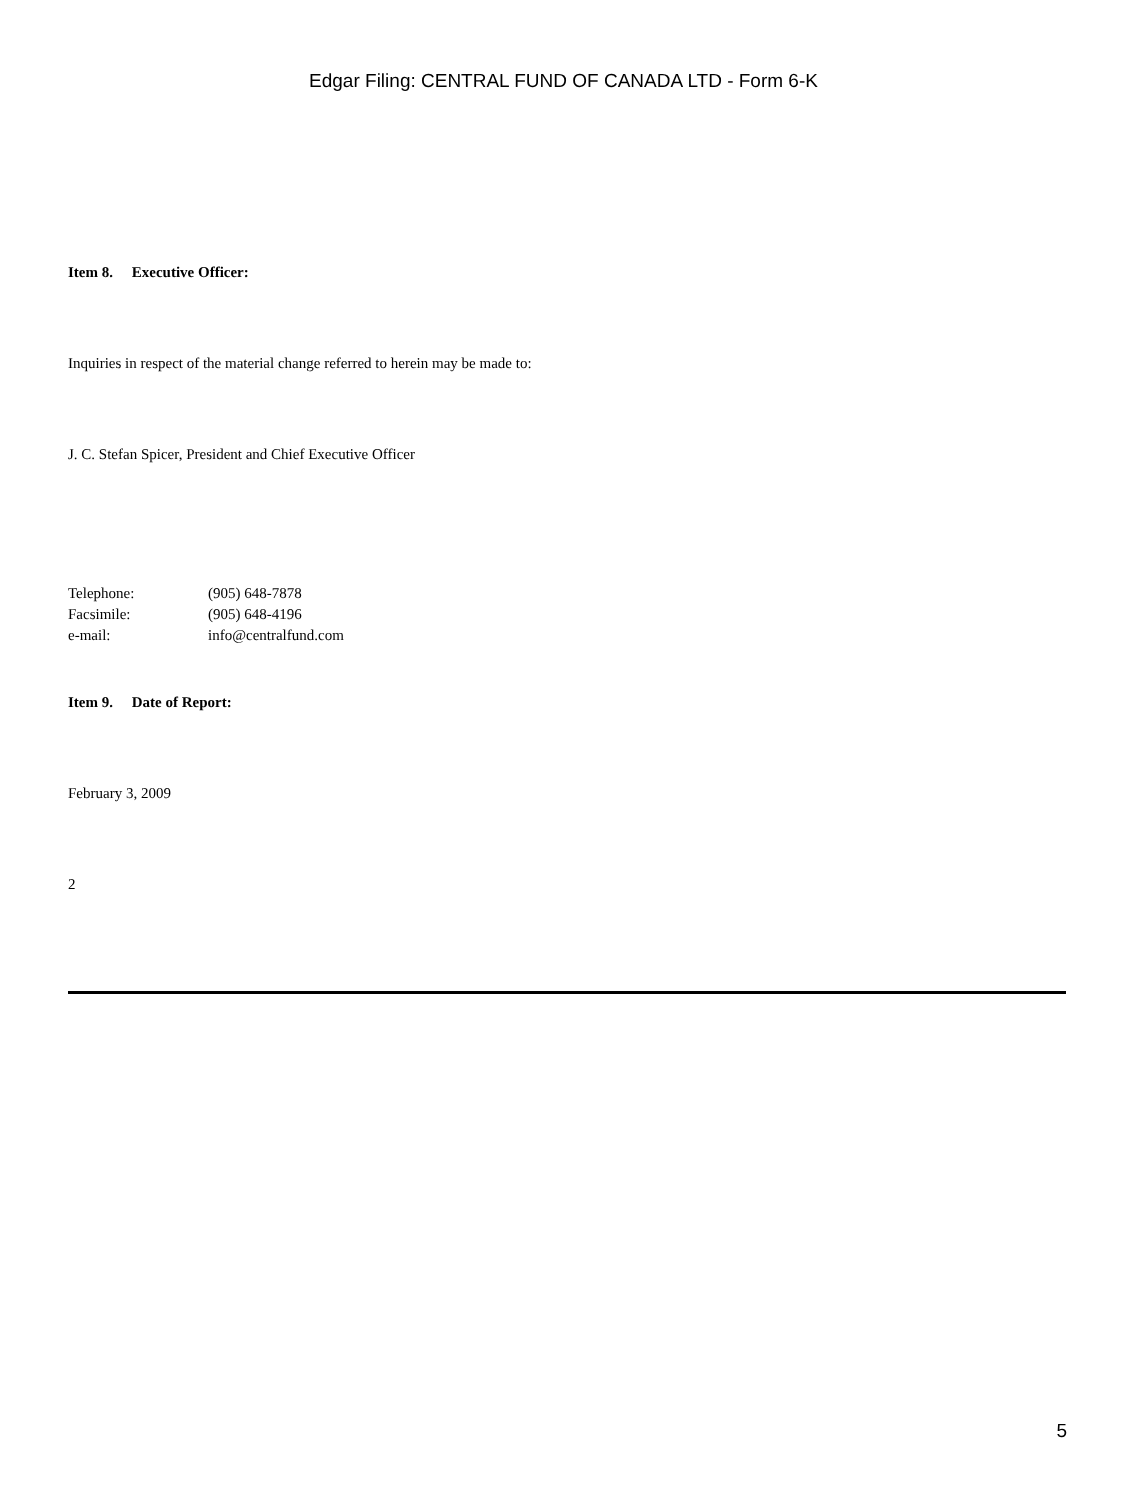Edgar Filing: CENTRAL FUND OF CANADA LTD - Form 6-K
Item 8. Executive Officer:
Inquiries in respect of the material change referred to herein may be made to:
J. C. Stefan Spicer, President and Chief Executive Officer
| Telephone: | (905) 648-7878 |
| Facsimile: | (905) 648-4196 |
| e-mail: | info@centralfund.com |
Item 9. Date of Report:
February 3, 2009
2
5